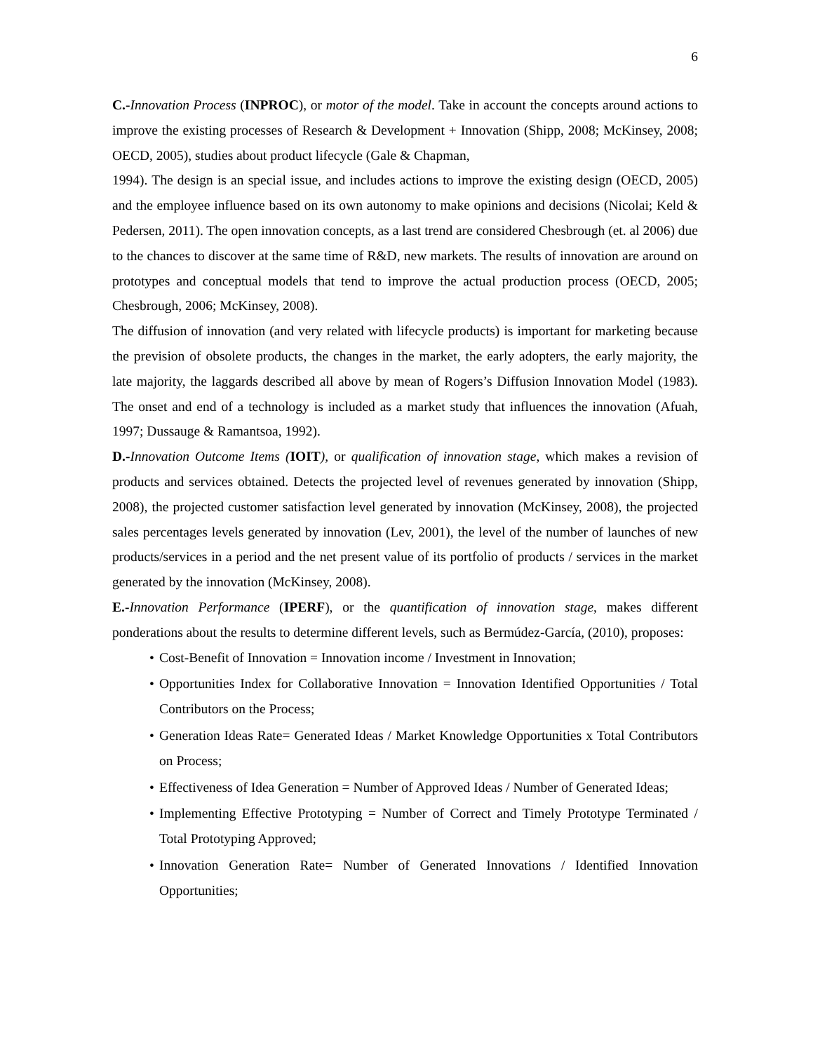6
C.-Innovation Process (INPROC), or motor of the model. Take in account the concepts around actions to improve the existing processes of Research & Development + Innovation (Shipp, 2008; McKinsey, 2008; OECD, 2005), studies about product lifecycle (Gale & Chapman,
1994). The design is an special issue, and includes actions to improve the existing design (OECD, 2005) and the employee influence based on its own autonomy to make opinions and decisions (Nicolai; Keld & Pedersen, 2011). The open innovation concepts, as a last trend are considered Chesbrough (et. al 2006) due to the chances to discover at the same time of R&D, new markets. The results of innovation are around on prototypes and conceptual models that tend to improve the actual production process (OECD, 2005; Chesbrough, 2006; McKinsey, 2008).
The diffusion of innovation (and very related with lifecycle products) is important for marketing because the prevision of obsolete products, the changes in the market, the early adopters, the early majority, the late majority, the laggards described all above by mean of Rogers’s Diffusion Innovation Model (1983). The onset and end of a technology is included as a market study that influences the innovation (Afuah, 1997; Dussauge & Ramantsoa, 1992).
D.-Innovation Outcome Items (IOIT), or qualification of innovation stage, which makes a revision of products and services obtained. Detects the projected level of revenues generated by innovation (Shipp, 2008), the projected customer satisfaction level generated by innovation (McKinsey, 2008), the projected sales percentages levels generated by innovation (Lev, 2001), the level of the number of launches of new products/services in a period and the net present value of its portfolio of products / services in the market generated by the innovation (McKinsey, 2008).
E.-Innovation Performance (IPERF), or the quantification of innovation stage, makes different ponderations about the results to determine different levels, such as Bermúdez-García, (2010), proposes:
• Cost-Benefit of Innovation = Innovation income / Investment in Innovation;
• Opportunities Index for Collaborative Innovation = Innovation Identified Opportunities / Total Contributors on the Process;
• Generation Ideas Rate= Generated Ideas / Market Knowledge Opportunities x Total Contributors on Process;
• Effectiveness of Idea Generation = Number of Approved Ideas / Number of Generated Ideas;
• Implementing Effective Prototyping = Number of Correct and Timely Prototype Terminated / Total Prototyping Approved;
• Innovation Generation Rate= Number of Generated Innovations / Identified Innovation Opportunities;